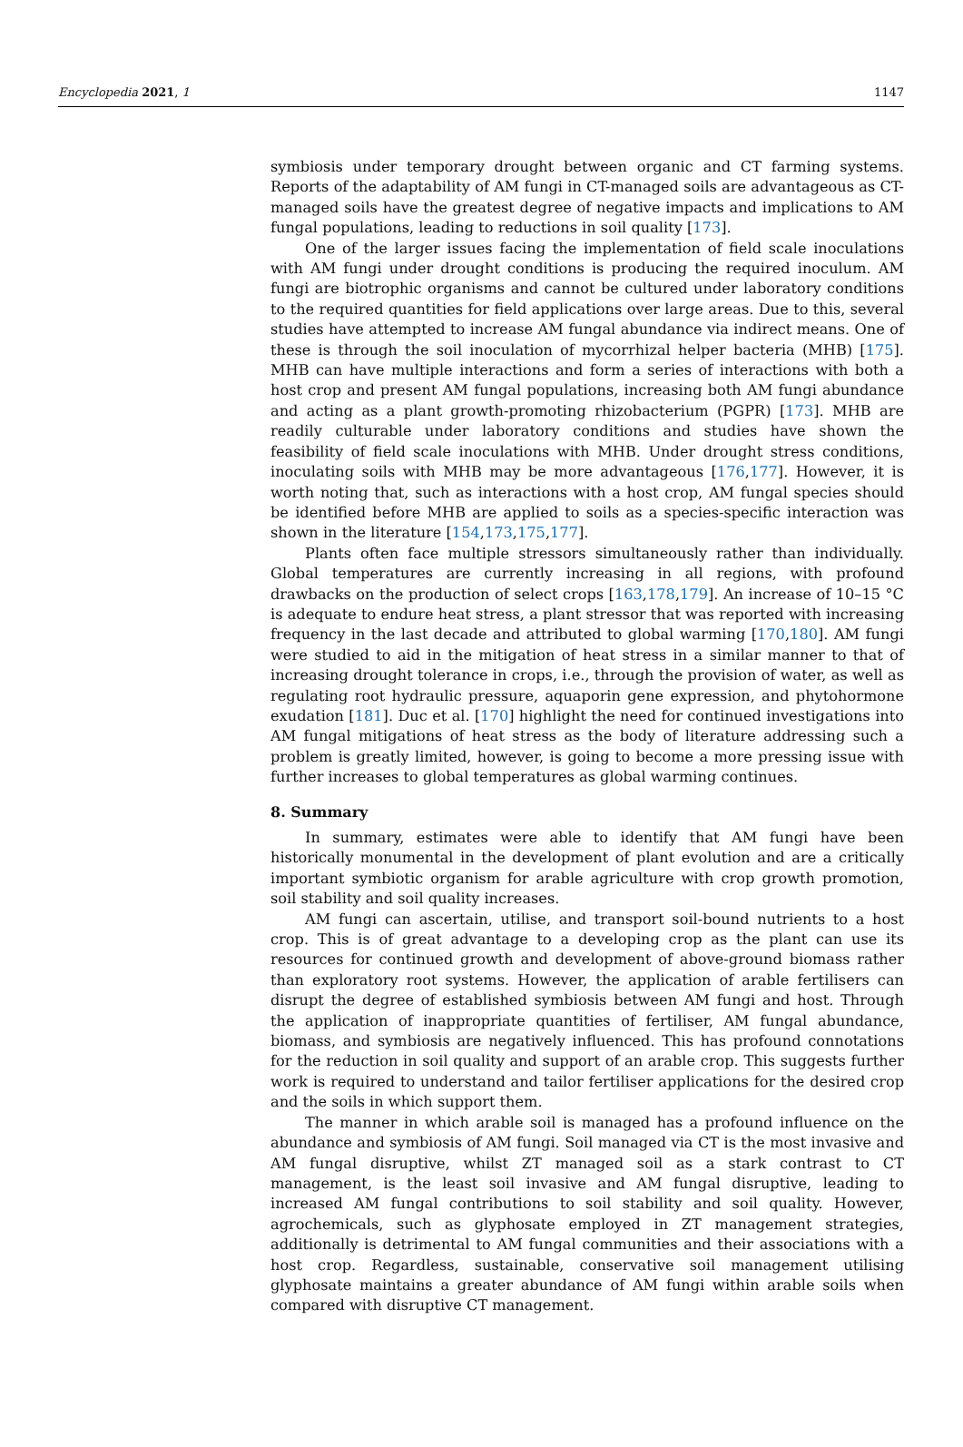Encyclopedia 2021, 1 1147
symbiosis under temporary drought between organic and CT farming systems. Reports of the adaptability of AM fungi in CT-managed soils are advantageous as CT-managed soils have the greatest degree of negative impacts and implications to AM fungal populations, leading to reductions in soil quality [173].
One of the larger issues facing the implementation of field scale inoculations with AM fungi under drought conditions is producing the required inoculum. AM fungi are biotrophic organisms and cannot be cultured under laboratory conditions to the required quantities for field applications over large areas. Due to this, several studies have attempted to increase AM fungal abundance via indirect means. One of these is through the soil inoculation of mycorrhizal helper bacteria (MHB) [175]. MHB can have multiple interactions and form a series of interactions with both a host crop and present AM fungal populations, increasing both AM fungi abundance and acting as a plant growth-promoting rhizobacterium (PGPR) [173]. MHB are readily culturable under laboratory conditions and studies have shown the feasibility of field scale inoculations with MHB. Under drought stress conditions, inoculating soils with MHB may be more advantageous [176,177]. However, it is worth noting that, such as interactions with a host crop, AM fungal species should be identified before MHB are applied to soils as a species-specific interaction was shown in the literature [154,173,175,177].
Plants often face multiple stressors simultaneously rather than individually. Global temperatures are currently increasing in all regions, with profound drawbacks on the production of select crops [163,178,179]. An increase of 10–15 °C is adequate to endure heat stress, a plant stressor that was reported with increasing frequency in the last decade and attributed to global warming [170,180]. AM fungi were studied to aid in the mitigation of heat stress in a similar manner to that of increasing drought tolerance in crops, i.e., through the provision of water, as well as regulating root hydraulic pressure, aquaporin gene expression, and phytohormone exudation [181]. Duc et al. [170] highlight the need for continued investigations into AM fungal mitigations of heat stress as the body of literature addressing such a problem is greatly limited, however, is going to become a more pressing issue with further increases to global temperatures as global warming continues.
8. Summary
In summary, estimates were able to identify that AM fungi have been historically monumental in the development of plant evolution and are a critically important symbiotic organism for arable agriculture with crop growth promotion, soil stability and soil quality increases.
AM fungi can ascertain, utilise, and transport soil-bound nutrients to a host crop. This is of great advantage to a developing crop as the plant can use its resources for continued growth and development of above-ground biomass rather than exploratory root systems. However, the application of arable fertilisers can disrupt the degree of established symbiosis between AM fungi and host. Through the application of inappropriate quantities of fertiliser, AM fungal abundance, biomass, and symbiosis are negatively influenced. This has profound connotations for the reduction in soil quality and support of an arable crop. This suggests further work is required to understand and tailor fertiliser applications for the desired crop and the soils in which support them.
The manner in which arable soil is managed has a profound influence on the abundance and symbiosis of AM fungi. Soil managed via CT is the most invasive and AM fungal disruptive, whilst ZT managed soil as a stark contrast to CT management, is the least soil invasive and AM fungal disruptive, leading to increased AM fungal contributions to soil stability and soil quality. However, agrochemicals, such as glyphosate employed in ZT management strategies, additionally is detrimental to AM fungal communities and their associations with a host crop. Regardless, sustainable, conservative soil management utilising glyphosate maintains a greater abundance of AM fungi within arable soils when compared with disruptive CT management.